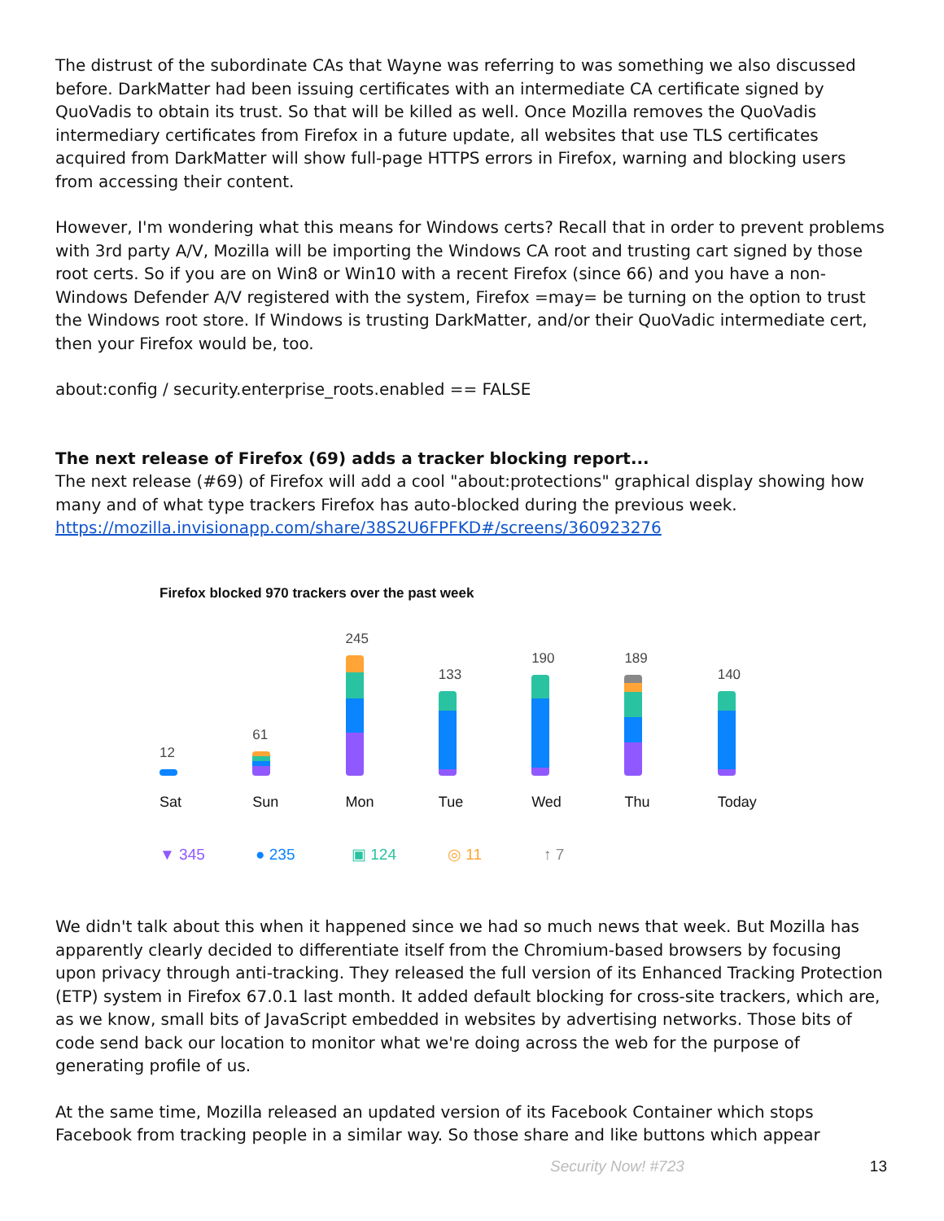The distrust of the subordinate CAs that Wayne was referring to was something we also discussed before. DarkMatter had been issuing certificates with an intermediate CA certificate signed by QuoVadis to obtain its trust. So that will be killed as well. Once Mozilla removes the QuoVadis intermediary certificates from Firefox in a future update, all websites that use TLS certificates acquired from DarkMatter will show full-page HTTPS errors in Firefox, warning and blocking users from accessing their content.
However, I'm wondering what this means for Windows certs? Recall that in order to prevent problems with 3rd party A/V, Mozilla will be importing the Windows CA root and trusting cart signed by those root certs. So if you are on Win8 or Win10 with a recent Firefox (since 66) and you have a non-Windows Defender A/V registered with the system, Firefox =may= be turning on the option to trust the Windows root store. If Windows is trusting DarkMatter, and/or their QuoVadic intermediate cert, then your Firefox would be, too.
about:config / security.enterprise_roots.enabled == FALSE
The next release of Firefox (69) adds a tracker blocking report...
The next release (#69) of Firefox will add a cool "about:protections" graphical display showing how many and of what type trackers Firefox has auto-blocked during the previous week.
https://mozilla.invisionapp.com/share/38S2U6FPFKD#/screens/360923276
Firefox blocked 970 trackers over the past week
12
61
245
133
190
189
140
Sat Sun Mon Tue Wed Thu Today
▼ 345 ● 235 ▣ 124 ◎ 11 ↑ 7
We didn't talk about this when it happened since we had so much news that week. But Mozilla has apparently clearly decided to differentiate itself from the Chromium-based browsers by focusing upon privacy through anti-tracking. They released the full version of its Enhanced Tracking Protection (ETP) system in Firefox 67.0.1 last month. It added default blocking for cross-site trackers, which are, as we know, small bits of JavaScript embedded in websites by advertising networks. Those bits of code send back our location to monitor what we're doing across the web for the purpose of generating profile of us.
At the same time, Mozilla released an updated version of its Facebook Container which stops Facebook from tracking people in a similar way. So those share and like buttons which appear
Security Now! #723 13